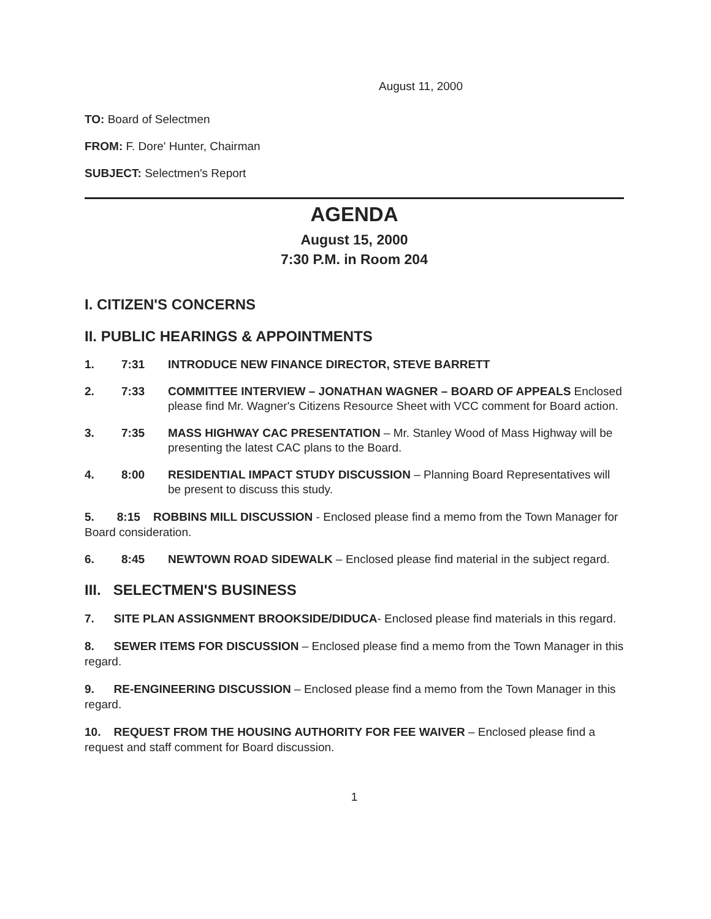August 11, 2000
TO: Board of Selectmen
FROM: F. Dore' Hunter, Chairman
SUBJECT: Selectmen's Report
AGENDA
August 15, 2000
7:30 P.M. in Room 204
I. CITIZEN'S CONCERNS
II. PUBLIC HEARINGS & APPOINTMENTS
1. 7:31 INTRODUCE NEW FINANCE DIRECTOR, STEVE BARRETT
2. 7:33 COMMITTEE INTERVIEW – JONATHAN WAGNER – BOARD OF APPEALS Enclosed please find Mr. Wagner's Citizens Resource Sheet with VCC comment for Board action.
3. 7:35 MASS HIGHWAY CAC PRESENTATION – Mr. Stanley Wood of Mass Highway will be presenting the latest CAC plans to the Board.
4. 8:00 RESIDENTIAL IMPACT STUDY DISCUSSION – Planning Board Representatives will be present to discuss this study.
5. 8:15 ROBBINS MILL DISCUSSION - Enclosed please find a memo from the Town Manager for Board consideration.
6. 8:45 NEWTOWN ROAD SIDEWALK – Enclosed please find material in the subject regard.
III. SELECTMEN'S BUSINESS
7. SITE PLAN ASSIGNMENT BROOKSIDE/DIDUCA- Enclosed please find materials in this regard.
8. SEWER ITEMS FOR DISCUSSION – Enclosed please find a memo from the Town Manager in this regard.
9. RE-ENGINEERING DISCUSSION – Enclosed please find a memo from the Town Manager in this regard.
10. REQUEST FROM THE HOUSING AUTHORITY FOR FEE WAIVER – Enclosed please find a request and staff comment for Board discussion.
1